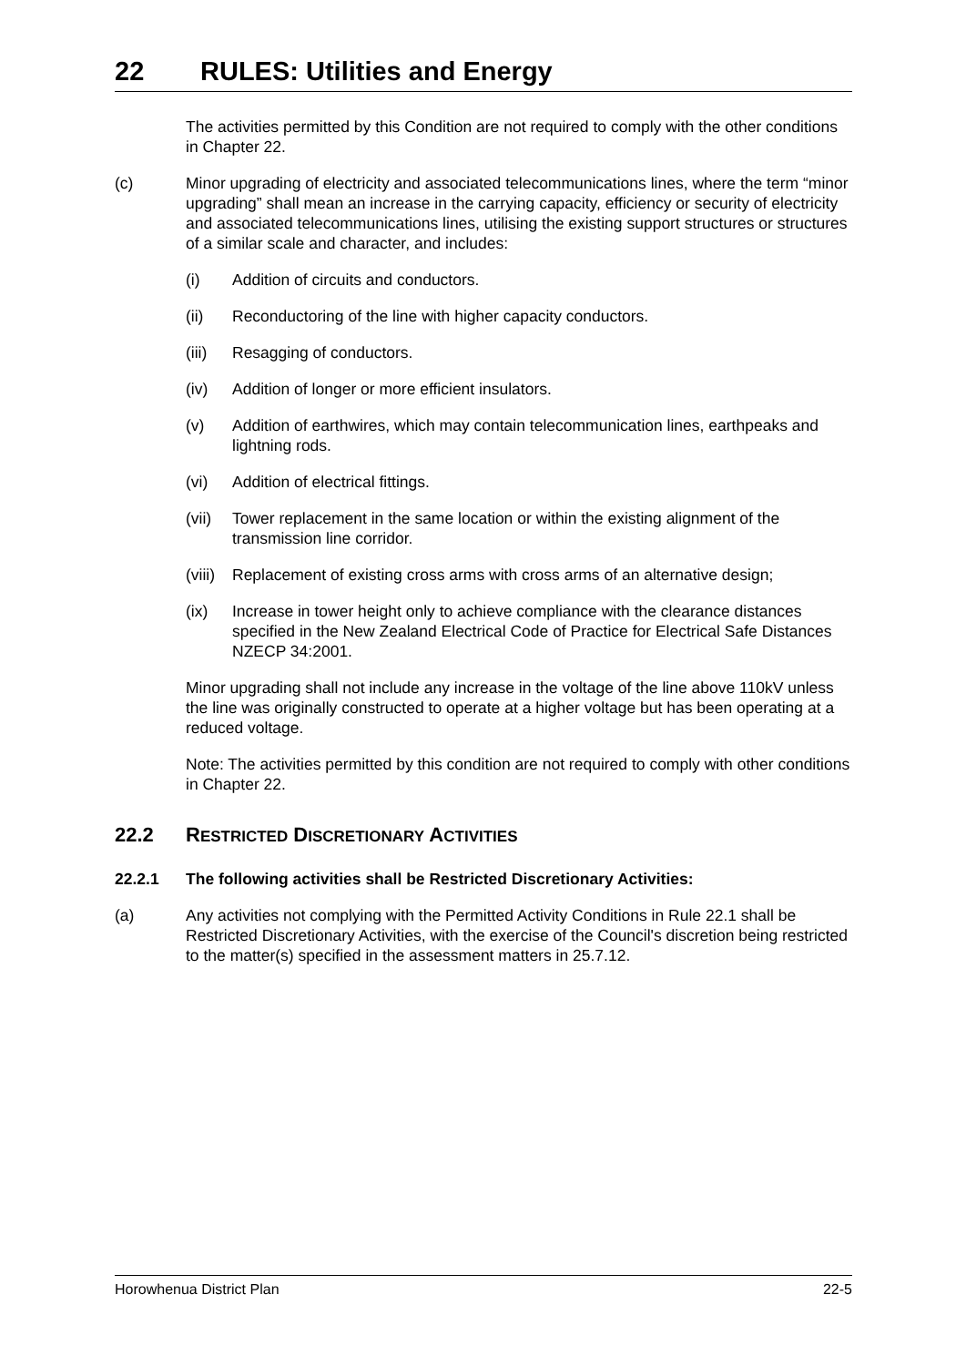22 RULES: Utilities and Energy
The activities permitted by this Condition are not required to comply with the other conditions in Chapter 22.
(c) Minor upgrading of electricity and associated telecommunications lines, where the term “minor upgrading” shall mean an increase in the carrying capacity, efficiency or security of electricity and associated telecommunications lines, utilising the existing support structures or structures of a similar scale and character, and includes:
(i) Addition of circuits and conductors.
(ii) Reconductoring of the line with higher capacity conductors.
(iii)
Resagging of conductors.
(iv) Addition of longer or more efficient insulators.
(v) Addition of earthwires, which may contain telecommunication lines, earthpeaks and lightning rods.
(vi) Addition of electrical fittings.
(vii)
Tower replacement in the same location or within the existing alignment of the transmission line corridor.
(viii)
Replacement of existing cross arms with cross arms of an alternative design;
(ix) Increase in tower height only to achieve compliance with the clearance distances specified in the New Zealand Electrical Code of Practice for Electrical Safe Distances NZECP 34:2001.
Minor upgrading shall not include any increase in the voltage of the line above 110kV unless the line was originally constructed to operate at a higher voltage but has been operating at a reduced voltage.
Note: The activities permitted by this condition are not required to comply with other conditions in Chapter 22.
22.2 RESTRICTED DISCRETIONARY ACTIVITIES
22.2.1 The following activities shall be Restricted Discretionary Activities:
(a) Any activities not complying with the Permitted Activity Conditions in Rule 22.1 shall be Restricted Discretionary Activities, with the exercise of the Council's discretion being restricted to the matter(s) specified in the assessment matters in 25.7.12.
Horowhenua District Plan 22-5